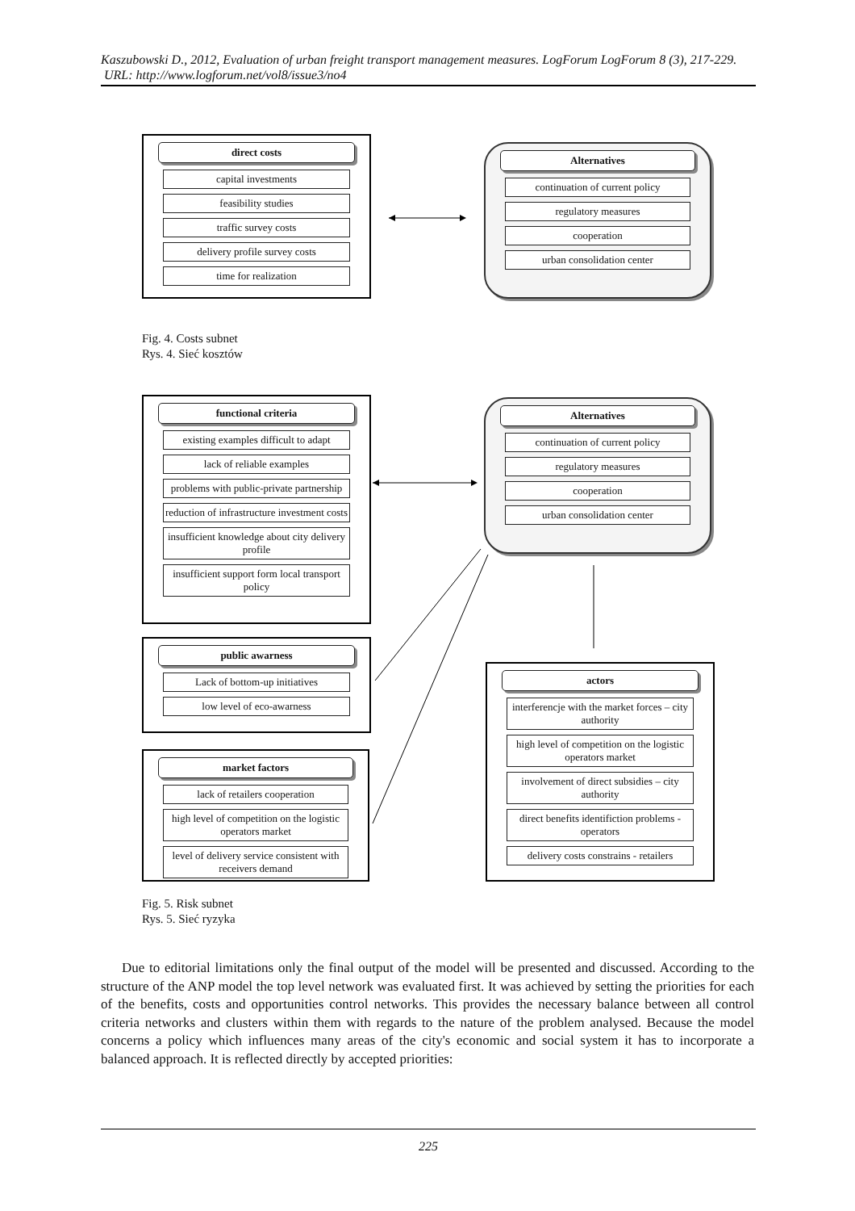Kaszubowski D., 2012, Evaluation of urban freight transport management measures. LogForum LogForum 8 (3), 217-229.
URL: http://www.logforum.net/vol8/issue3/no4
direct costs
capital investments
feasibility studies
traffic survey costs
delivery profile survey costs
time for realization
Alternatives
continuation of current policy
regulatory measures
cooperation
urban consolidation center
Fig. 4. Costs subnet
Rys. 4. Sieć kosztów
functional criteria
existing examples difficult to adapt
lack of reliable examples
problems with public-private partnership
reduction of infrastructure investment costs
insufficient knowledge about city delivery profile
insufficient support form local transport policy
Alternatives
continuation of current policy
regulatory measures
cooperation
urban consolidation center
public awarness
Lack of bottom-up initiatives
low level of eco-awarness
market factors
lack of retailers cooperation
high level of competition on the logistic operators market
level of delivery service consistent with receivers demand
actors
interferencje with the market forces – city authority
high level of competition on the logistic operators market
involvement of direct subsidies – city authority
direct benefits identifiction problems - operators
delivery costs constrains - retailers
Fig. 5. Risk subnet
Rys. 5. Sieć ryzyka
Due to editorial limitations only the final output of the model will be presented and discussed. According to the structure of the ANP model the top level network was evaluated first. It was achieved by setting the priorities for each of the benefits, costs and opportunities control networks. This provides the necessary balance between all control criteria networks and clusters within them with regards to the nature of the problem analysed. Because the model concerns a policy which influences many areas of the city's economic and social system it has to incorporate a balanced approach. It is reflected directly by accepted priorities:
225